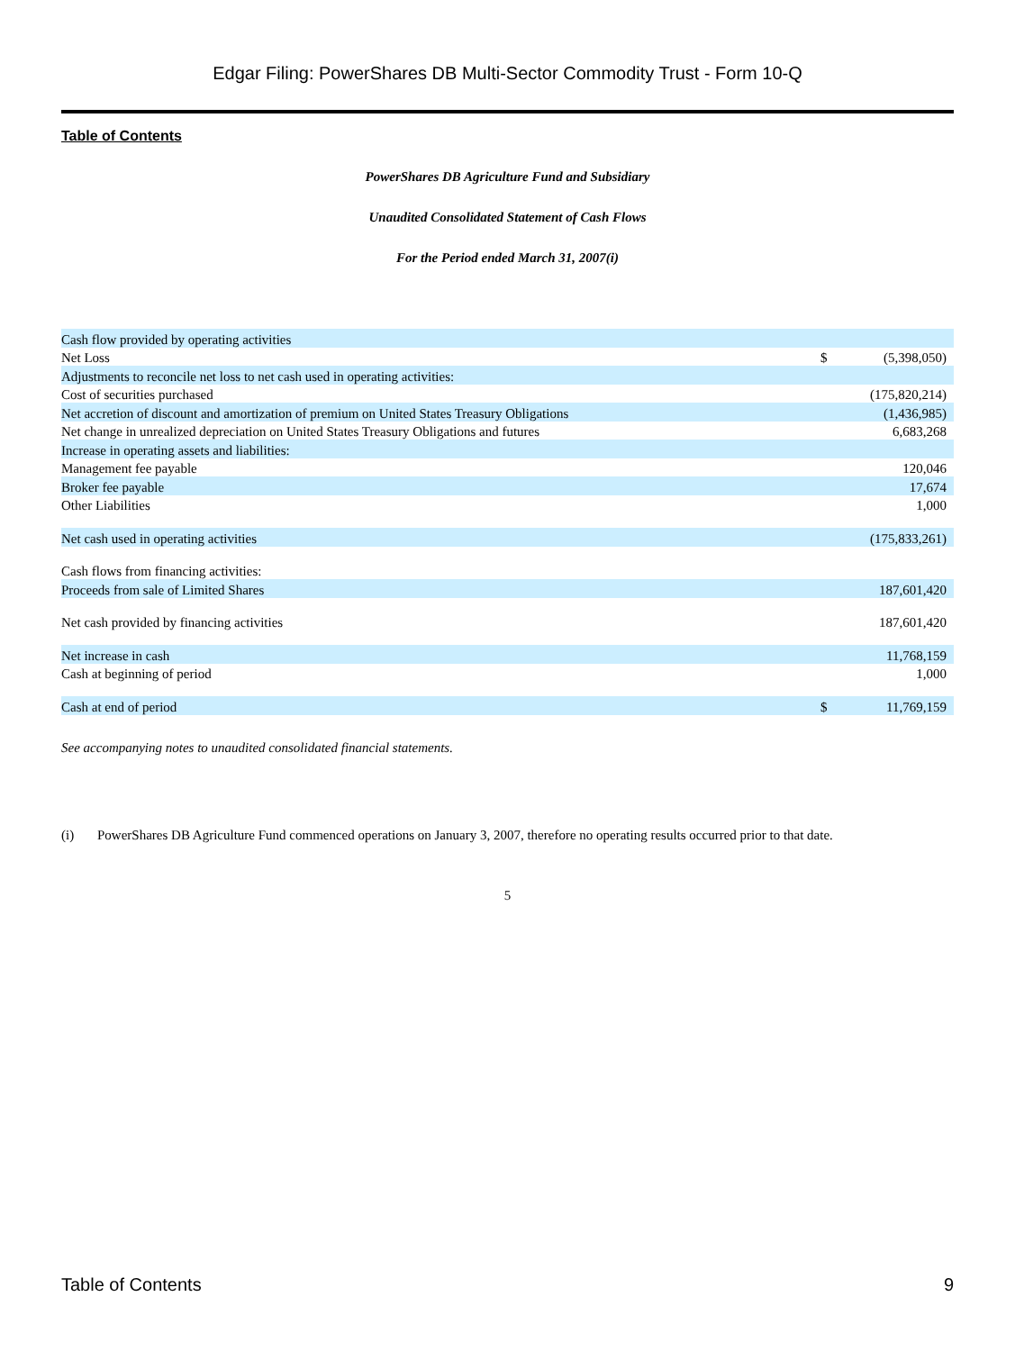Edgar Filing: PowerShares DB Multi-Sector Commodity Trust - Form 10-Q
Table of Contents
PowerShares DB Agriculture Fund and Subsidiary
Unaudited Consolidated Statement of Cash Flows
For the Period ended March 31, 2007(i)
| Cash flow provided by operating activities | | |
| Net Loss | $ | (5,398,050) |
| Adjustments to reconcile net loss to net cash used in operating activities: | | |
| Cost of securities purchased | | (175,820,214) |
| Net accretion of discount and amortization of premium on United States Treasury Obligations | | (1,436,985) |
| Net change in unrealized depreciation on United States Treasury Obligations and futures | | 6,683,268 |
| Increase in operating assets and liabilities: | | |
| Management fee payable | | 120,046 |
| Broker fee payable | | 17,674 |
| Other Liabilities | | 1,000 |
| Net cash used in operating activities | | (175,833,261) |
| Cash flows from financing activities: | | |
| Proceeds from sale of Limited Shares | | 187,601,420 |
| Net cash provided by financing activities | | 187,601,420 |
| Net increase in cash | | 11,768,159 |
| Cash at beginning of period | | 1,000 |
| Cash at end of period | $ | 11,769,159 |
See accompanying notes to unaudited consolidated financial statements.
(i) PowerShares DB Agriculture Fund commenced operations on January 3, 2007, therefore no operating results occurred prior to that date.
5
Table of Contents 9